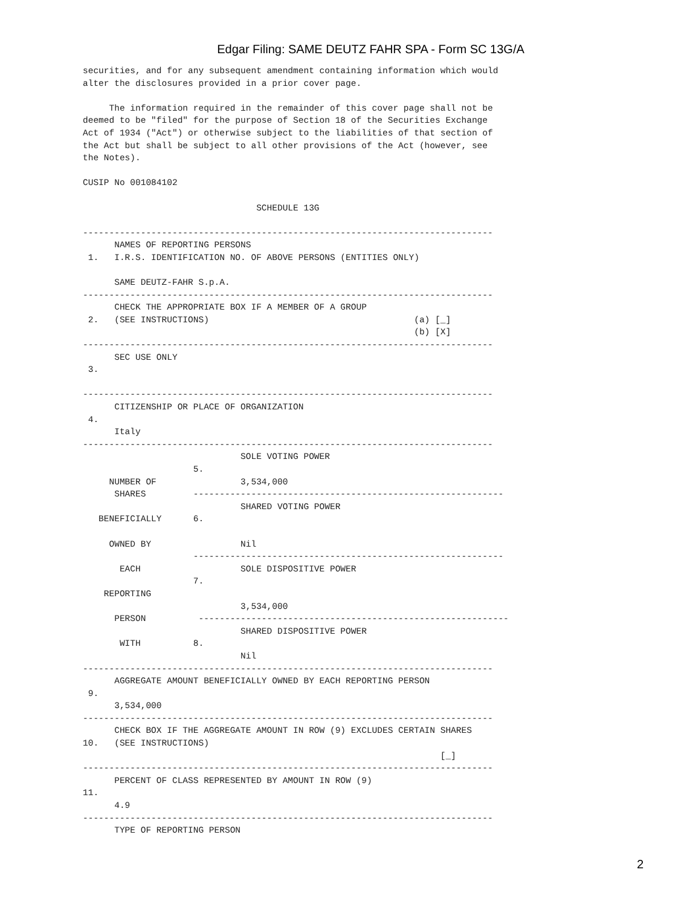Edgar Filing: SAME DEUTZ FAHR SPA - Form SC 13G/A
securities, and for any subsequent amendment containing information which would
alter the disclosures provided in a prior cover page.

     The information required in the remainder of this cover page shall not be
deemed to be "filed" for the purpose of Section 18 of the Securities Exchange
Act of 1934 ("Act") or otherwise subject to the liabilities of that section of
the Act but shall be subject to all other provisions of the Act (however, see
the Notes).

CUSIP No 001084102

                                 SCHEDULE 13G

------------------------------------------------------------------------------
      NAMES OF REPORTING PERSONS
 1.   I.R.S. IDENTIFICATION NO. OF ABOVE PERSONS (ENTITIES ONLY)

      SAME DEUTZ-FAHR S.p.A.
------------------------------------------------------------------------------
      CHECK THE APPROPRIATE BOX IF A MEMBER OF A GROUP
 2.   (SEE INSTRUCTIONS)                                       (a) [_]
                                                               (b) [X]
------------------------------------------------------------------------------
      SEC USE ONLY
 3.

------------------------------------------------------------------------------
      CITIZENSHIP OR PLACE OF ORGANIZATION
 4.
      Italy
------------------------------------------------------------------------------
                              SOLE VOTING POWER
                     5.
     NUMBER OF                3,534,000
      SHARES         -----------------------------------------------------------
                              SHARED VOTING POWER
   BENEFICIALLY      6.

     OWNED BY                 Nil
                     -----------------------------------------------------------
       EACH                   SOLE DISPOSITIVE POWER
                     7.
    REPORTING
                              3,534,000
      PERSON          -----------------------------------------------------------
                              SHARED DISPOSITIVE POWER
       WITH          8.
                              Nil
------------------------------------------------------------------------------
      AGGREGATE AMOUNT BENEFICIALLY OWNED BY EACH REPORTING PERSON
 9.
      3,534,000
------------------------------------------------------------------------------
      CHECK BOX IF THE AGGREGATE AMOUNT IN ROW (9) EXCLUDES CERTAIN SHARES
10.   (SEE INSTRUCTIONS)
                                                                    [_]
------------------------------------------------------------------------------
      PERCENT OF CLASS REPRESENTED BY AMOUNT IN ROW (9)
11.
      4.9
------------------------------------------------------------------------------
      TYPE OF REPORTING PERSON
2